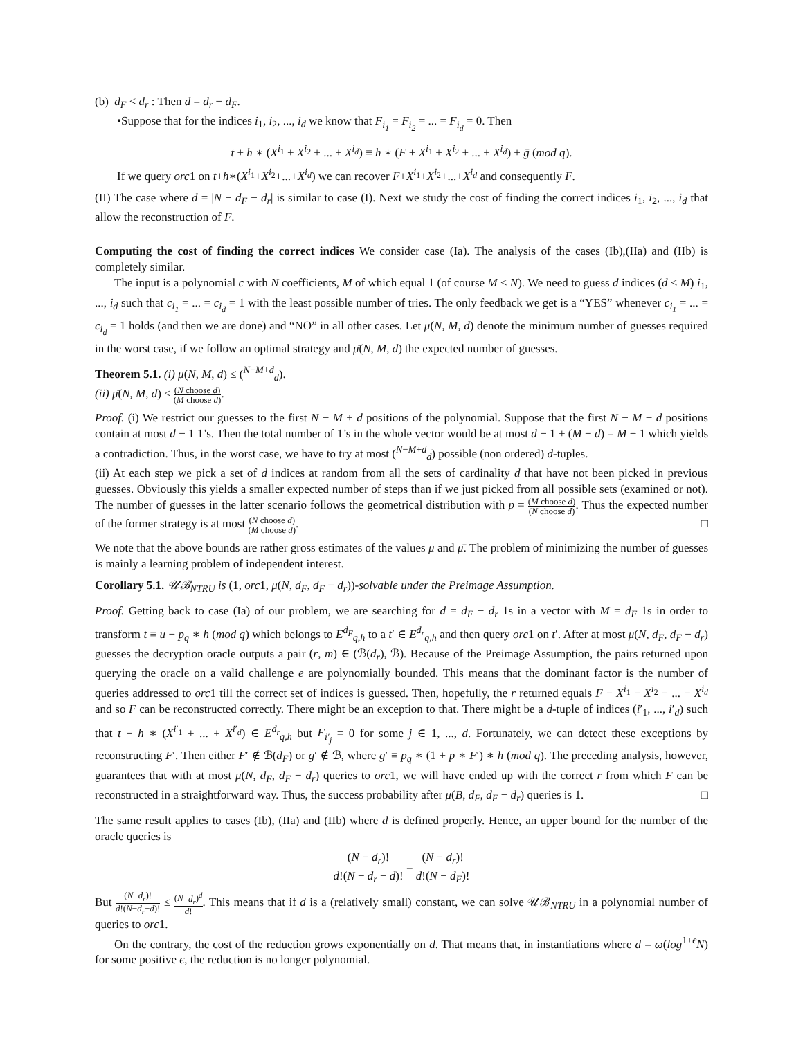(b) d<sub>F</sub> < d<sub>r</sub> : Then d = d<sub>r</sub> − d<sub>F</sub>.
•Suppose that for the indices i<sub>1</sub>, i<sub>2</sub>, ..., i<sub>d</sub> we know that F<sub>i<sub>1</sub></sub> = F<sub>i<sub>2</sub></sub> = ... = F<sub>i<sub>d</sub></sub> = 0. Then
t + h ∗ (X<sup>i<sub>1</sub></sup> + X<sup>i<sub>2</sub></sup> + ... + X<sup>i<sub>d</sub></sup>) ≡ h ∗ (F + X<sup>i<sub>1</sub></sup> + X<sup>i<sub>2</sub></sup> + ... + X<sup>i<sub>d</sub></sup>) + ḡ (mod q).
If we query orc1 on t+h∗(X<sup>i<sub>1</sub></sup>+X<sup>i<sub>2</sub></sup>+...+X<sup>i<sub>d</sub></sup>) we can recover F+X<sup>i<sub>1</sub></sup>+X<sup>i<sub>2</sub></sup>+...+X<sup>i<sub>d</sub></sup> and consequently F.
(II) The case where d = |N − d<sub>F</sub> − d<sub>r</sub>| is similar to case (I). Next we study the cost of finding the correct indices i<sub>1</sub>, i<sub>2</sub>, ..., i<sub>d</sub> that allow the reconstruction of F.
Computing the cost of finding the correct indices We consider case (Ia). The analysis of the cases (Ib),(IIa) and (IIb) is completely similar.
The input is a polynomial c with N coefficients, M of which equal 1 (of course M ≤ N). We need to guess d indices (d ≤ M) i<sub>1</sub>, ..., i<sub>d</sub> such that c<sub>i<sub>1</sub></sub> = ... = c<sub>i<sub>d</sub></sub> = 1 with the least possible number of tries. The only feedback we get is a “YES” whenever c<sub>i<sub>1</sub></sub> = ... = c<sub>i<sub>d</sub></sub> = 1 holds (and then we are done) and “NO” in all other cases. Let μ(N, M, d) denote the minimum number of guesses required in the worst case, if we follow an optimal strategy and μ̄(N, M, d) the expected number of guesses.
Theorem 5.1. (i) μ(N, M, d) ≤ (<sup>N−M+d</sup><sub>d</sub>).
(ii) μ̄(N, M, d) ≤ (N choose d) (M choose d).
Proof. (i) We restrict our guesses to the first N − M + d positions of the polynomial. Suppose that the first N − M + d positions contain at most d − 1 1’s. Then the total number of 1’s in the whole vector would be at most d − 1 + (M − d) = M − 1 which yields a contradiction. Thus, in the worst case, we have to try at most (<sup>N−M+d</sup><sub>d</sub>) possible (non ordered) d-tuples.
(ii) At each step we pick a set of d indices at random from all the sets of cardinality d that have not been picked in previous guesses. Obviously this yields a smaller expected number of steps than if we just picked from all possible sets (examined or not). The number of guesses in the latter scenario follows the geometrical distribution with p = (M choose d) (N choose d). Thus the expected number of the former strategy is at most (N choose d) (M choose d). □
We note that the above bounds are rather gross estimates of the values μ and μ̄. The problem of minimizing the number of guesses is mainly a learning problem of independent interest.
Corollary 5.1. 𝒰ℬ<sub>NTRU</sub> is (1, orc1, μ(N, d<sub>F</sub>, d<sub>F</sub> − d<sub>r</sub>))-solvable under the Preimage Assumption.
Proof. Getting back to case (Ia) of our problem, we are searching for d = d<sub>F</sub> − d<sub>r</sub> 1s in a vector with M = d<sub>F</sub> 1s in order to transform t ≡ u − p<sub>q</sub> ∗ h (mod q) which belongs to E<sup>d<sub>F</sub></sup><sub>q,h</sub> to a t′ ∈ E<sup>d<sub>r</sub></sup><sub>q,h</sub> and then query orc1 on t′. After at most μ(N, d<sub>F</sub>, d<sub>F</sub> − d<sub>r</sub>) guesses the decryption oracle outputs a pair (r, m) ∈ (ℬ(d<sub>r</sub>), ℬ). Because of the Preimage Assumption, the pairs returned upon querying the oracle on a valid challenge e are polynomially bounded. This means that the dominant factor is the number of queries addressed to orc1 till the correct set of indices is guessed. Then, hopefully, the r returned equals F − X<sup>i<sub>1</sub></sup> − X<sup>i<sub>2</sub></sup> − ... − X<sup>i<sub>d</sub></sup> and so F can be reconstructed correctly. There might be an exception to that. There might be a d-tuple of indices (i′<sub>1</sub>, ..., i′<sub>d</sub>) such that t − h ∗ (X<sup>i′<sub>1</sub></sup> + ... + X<sup>i′<sub>d</sub></sup>) ∈ E<sup>d<sub>r</sub></sup><sub>q,h</sub> but F<sub>i′<sub>j</sub></sub> = 0 for some j ∈ 1, ..., d. Fortunately, we can detect these exceptions by reconstructing F′. Then either F′ ∉ ℬ(d<sub>F</sub>) or g′ ∉ ℬ, where g′ ≡ p<sub>q</sub> ∗ (1 + p ∗ F′) ∗ h (mod q). The preceding analysis, however, guarantees that with at most μ(N, d<sub>F</sub>, d<sub>F</sub> − d<sub>r</sub>) queries to orc1, we will have ended up with the correct r from which F can be reconstructed in a straightforward way. Thus, the success probability after μ(B, d<sub>F</sub>, d<sub>F</sub> − d<sub>r</sub>) queries is 1. □
The same result applies to cases (Ib), (IIa) and (IIb) where d is defined properly. Hence, an upper bound for the number of the oracle queries is
(N − d<sub>r</sub>)! d!(N − d<sub>r</sub> − d)! = (N − d<sub>r</sub>)! d!(N − d<sub>F</sub>)!
But (N−d<sub>r</sub>)! d!(N−d<sub>r</sub>−d)! ≤ (N−d<sub>r</sub>)<sup>d</sup> d!. This means that if d is a (relatively small) constant, we can solve 𝒰ℬ<sub>NTRU</sub> in a polynomial number of queries to orc1.
On the contrary, the cost of the reduction grows exponentially on d. That means that, in instantiations where d = ω(log<sup>1+ϵ</sup>N) for some positive ϵ, the reduction is no longer polynomial.